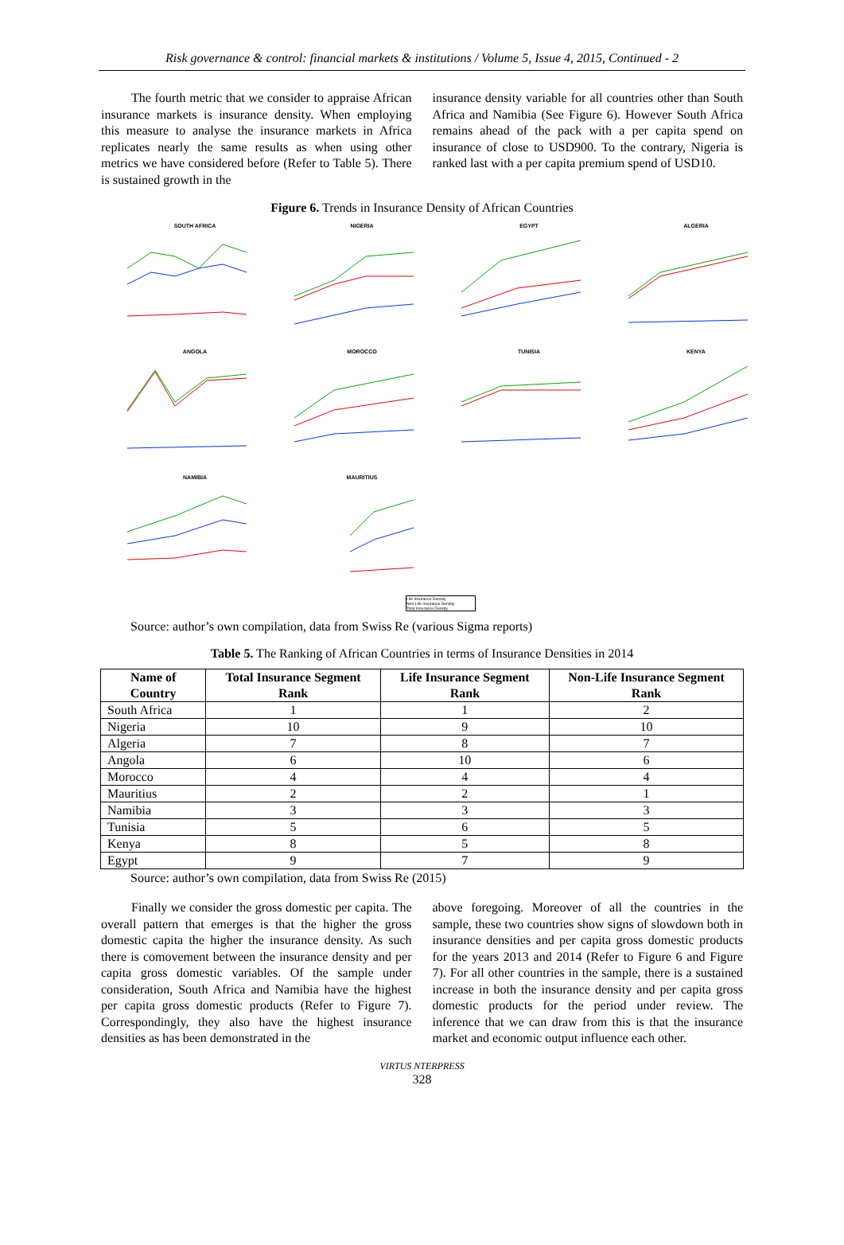Risk governance & control: financial markets & institutions / Volume 5, Issue 4, 2015, Continued - 2
The fourth metric that we consider to appraise African insurance markets is insurance density. When employing this measure to analyse the insurance markets in Africa replicates nearly the same results as when using other metrics we have considered before (Refer to Table 5). There is sustained growth in the
insurance density variable for all countries other than South Africa and Namibia (See Figure 6). However South Africa remains ahead of the pack with a per capita spend on insurance of close to USD900. To the contrary, Nigeria is ranked last with a per capita premium spend of USD10.
Figure 6. Trends in Insurance Density of African Countries
SOUTH AFRICA
NIGERIA
EGYPT
ALGERIA
ANGOLA
MOROCCO
TUNISIA
KENYA
NAMIBIA
MAURITIUS
Life Insurance Density
Non-Life Insurance Density
Total Insurance Density
Source: author’s own compilation, data from Swiss Re (various Sigma reports)
Table 5. The Ranking of African Countries in terms of Insurance Densities in 2014
| Name of Country | Total Insurance Segment Rank | Life Insurance Segment Rank | Non-Life Insurance Segment Rank |
| --- | --- | --- | --- |
| South Africa | 1 | 1 | 2 |
| Nigeria | 10 | 9 | 10 |
| Algeria | 7 | 8 | 7 |
| Angola | 6 | 10 | 6 |
| Morocco | 4 | 4 | 4 |
| Mauritius | 2 | 2 | 1 |
| Namibia | 3 | 3 | 3 |
| Tunisia | 5 | 6 | 5 |
| Kenya | 8 | 5 | 8 |
| Egypt | 9 | 7 | 9 |
Source: author’s own compilation, data from Swiss Re (2015)
Finally we consider the gross domestic per capita. The overall pattern that emerges is that the higher the gross domestic capita the higher the insurance density. As such there is comovement between the insurance density and per capita gross domestic variables. Of the sample under consideration, South Africa and Namibia have the highest per capita gross domestic products (Refer to Figure 7). Correspondingly, they also have the highest insurance densities as has been demonstrated in the
above foregoing. Moreover of all the countries in the sample, these two countries show signs of slowdown both in insurance densities and per capita gross domestic products for the years 2013 and 2014 (Refer to Figure 6 and Figure 7). For all other countries in the sample, there is a sustained increase in both the insurance density and per capita gross domestic products for the period under review. The inference that we can draw from this is that the insurance market and economic output influence each other.
VIRTUS NTERPRESS
328